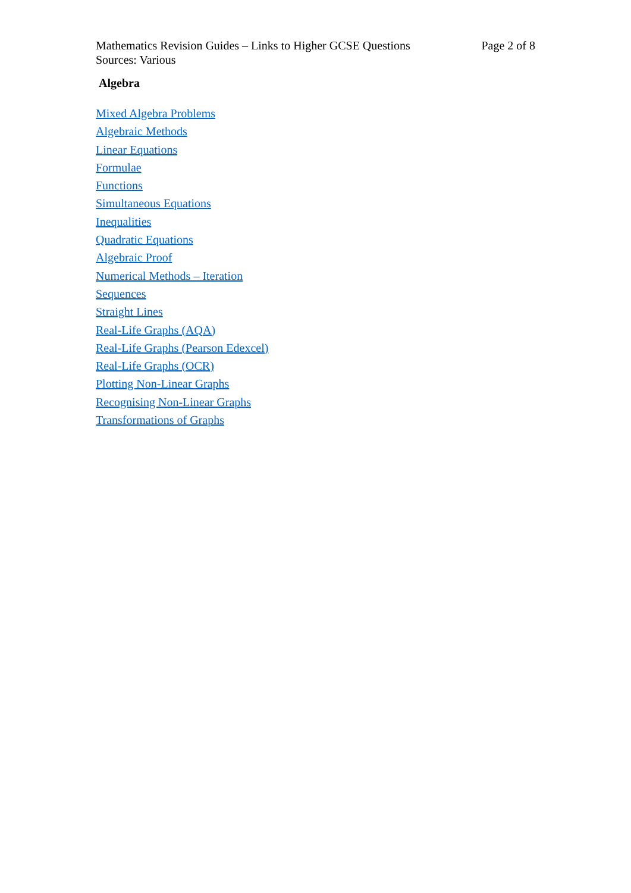Mathematics Revision Guides – Links to Higher GCSE Questions
Sources: Various
Page 2 of 8
Algebra
Mixed Algebra Problems
Algebraic Methods
Linear Equations
Formulae
Functions
Simultaneous Equations
Inequalities
Quadratic Equations
Algebraic Proof
Numerical Methods – Iteration
Sequences
Straight Lines
Real-Life Graphs (AQA)
Real-Life Graphs (Pearson Edexcel)
Real-Life Graphs (OCR)
Plotting Non-Linear Graphs
Recognising Non-Linear Graphs
Transformations of Graphs